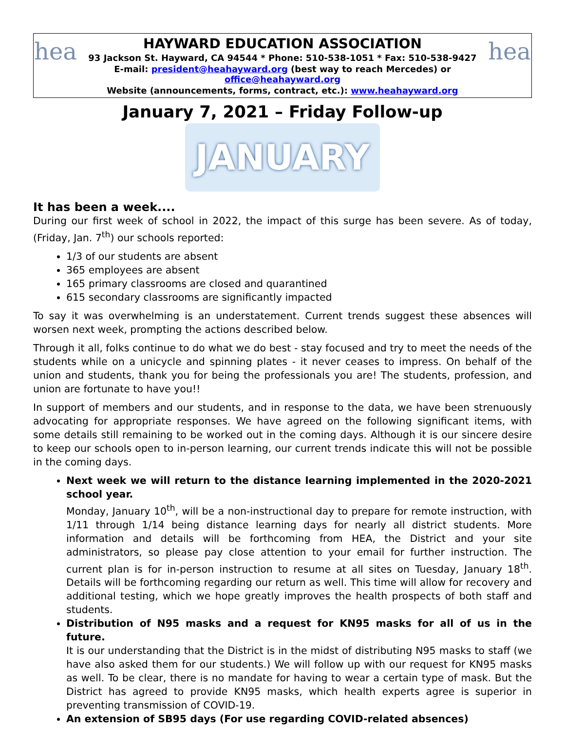hea
HAYWARD EDUCATION ASSOCIATION
93 Jackson St. Hayward, CA 94544 * Phone: 510-538-1051 * Fax: 510-538-9427
E-mail: president@heahayward.org (best way to reach Mercedes) or office@heahayward.org
Website (announcements, forms, contract, etc.): www.heahayward.org
hea
January 7, 2021 – Friday Follow-up
JANUARY
It has been a week....
During our first week of school in 2022, the impact of this surge has been severe. As of today, (Friday, Jan. 7<sup>th</sup>) our schools reported:
1/3 of our students are absent
365 employees are absent
165 primary classrooms are closed and quarantined
615 secondary classrooms are significantly impacted
To say it was overwhelming is an understatement. Current trends suggest these absences will worsen next week, prompting the actions described below.
Through it all, folks continue to do what we do best - stay focused and try to meet the needs of the students while on a unicycle and spinning plates - it never ceases to impress. On behalf of the union and students, thank you for being the professionals you are! The students, profession, and union are fortunate to have you!!
In support of members and our students, and in response to the data, we have been strenuously advocating for appropriate responses. We have agreed on the following significant items, with some details still remaining to be worked out in the coming days. Although it is our sincere desire to keep our schools open to in-person learning, our current trends indicate this will not be possible in the coming days.
Next week we will return to the distance learning implemented in the 2020-2021 school year.
Monday, January 10<sup>th</sup>, will be a non-instructional day to prepare for remote instruction, with 1/11 through 1/14 being distance learning days for nearly all district students. More information and details will be forthcoming from HEA, the District and your site administrators, so please pay close attention to your email for further instruction. The current plan is for in-person instruction to resume at all sites on Tuesday, January 18<sup>th</sup>. Details will be forthcoming regarding our return as well. This time will allow for recovery and additional testing, which we hope greatly improves the health prospects of both staff and students.
Distribution of N95 masks and a request for KN95 masks for all of us in the future.
It is our understanding that the District is in the midst of distributing N95 masks to staff (we have also asked them for our students.) We will follow up with our request for KN95 masks as well. To be clear, there is no mandate for having to wear a certain type of mask. But the District has agreed to provide KN95 masks, which health experts agree is superior in preventing transmission of COVID-19.
An extension of SB95 days (For use regarding COVID-related absences)